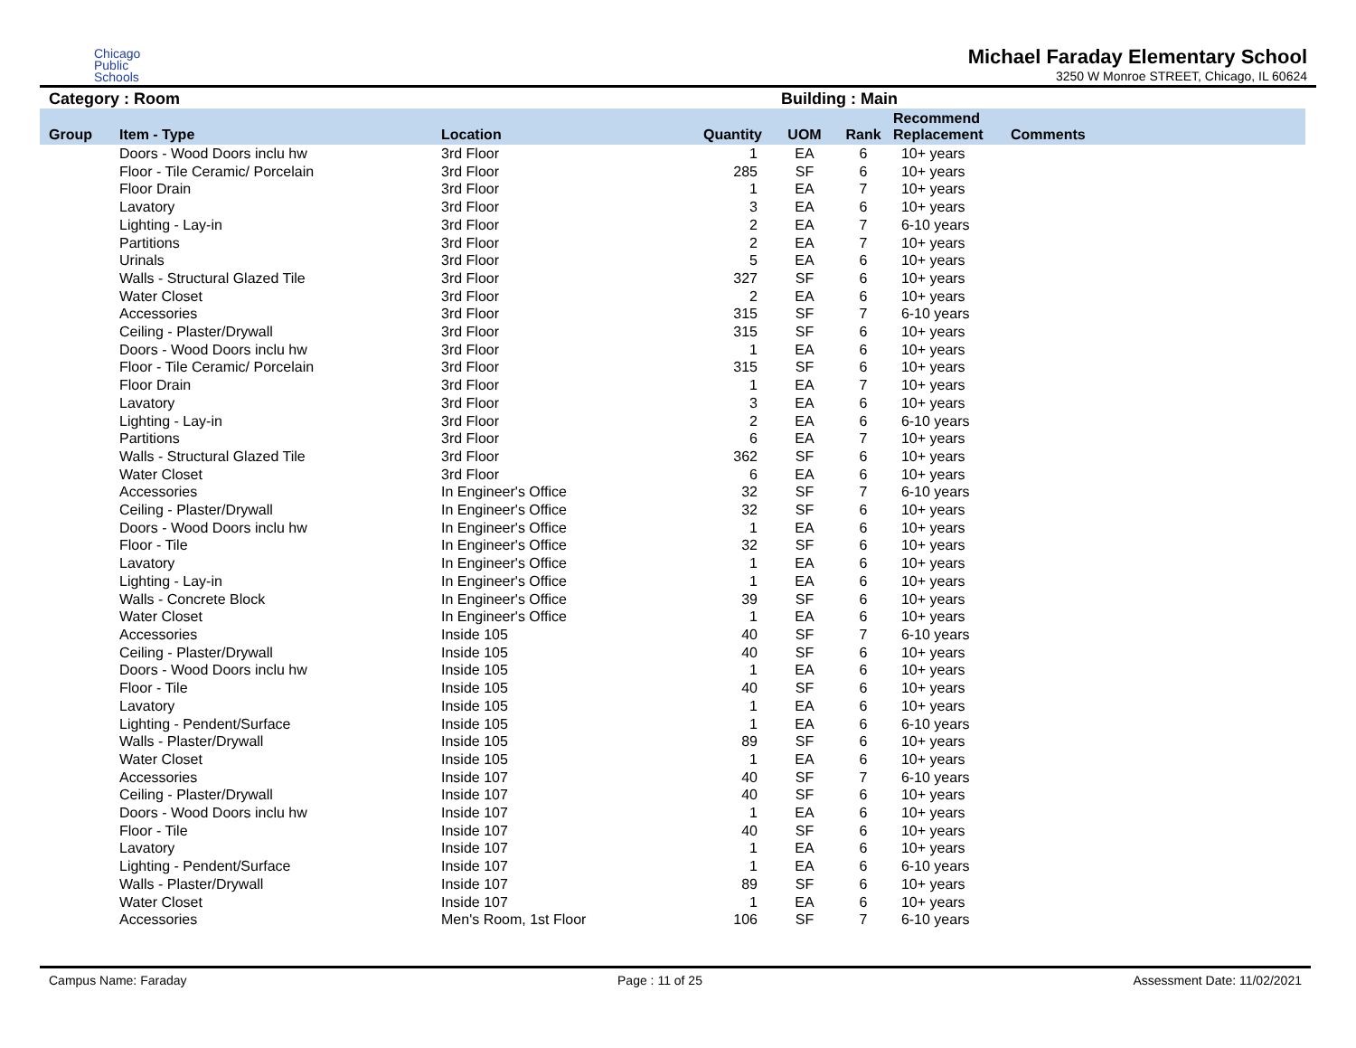Chicago
Public
Schools
Michael Faraday Elementary School
3250 W Monroe STREET, Chicago, IL 60624
Category : Room Building : Main
| Group | Item - Type | Location | Quantity | UOM | Rank | Recommend Replacement | Comments |
| --- | --- | --- | --- | --- | --- | --- | --- |
| | Doors - Wood Doors inclu hw | 3rd Floor | 1 | EA | 6 | 10+ years | |
| | Floor - Tile Ceramic/ Porcelain | 3rd Floor | 285 | SF | 6 | 10+ years | |
| | Floor Drain | 3rd Floor | 1 | EA | 7 | 10+ years | |
| | Lavatory | 3rd Floor | 3 | EA | 6 | 10+ years | |
| | Lighting - Lay-in | 3rd Floor | 2 | EA | 7 | 6-10 years | |
| | Partitions | 3rd Floor | 2 | EA | 7 | 10+ years | |
| | Urinals | 3rd Floor | 5 | EA | 6 | 10+ years | |
| | Walls - Structural Glazed Tile | 3rd Floor | 327 | SF | 6 | 10+ years | |
| | Water Closet | 3rd Floor | 2 | EA | 6 | 10+ years | |
| | Accessories | 3rd Floor | 315 | SF | 7 | 6-10 years | |
| | Ceiling - Plaster/Drywall | 3rd Floor | 315 | SF | 6 | 10+ years | |
| | Doors - Wood Doors inclu hw | 3rd Floor | 1 | EA | 6 | 10+ years | |
| | Floor - Tile Ceramic/ Porcelain | 3rd Floor | 315 | SF | 6 | 10+ years | |
| | Floor Drain | 3rd Floor | 1 | EA | 7 | 10+ years | |
| | Lavatory | 3rd Floor | 3 | EA | 6 | 10+ years | |
| | Lighting - Lay-in | 3rd Floor | 2 | EA | 6 | 6-10 years | |
| | Partitions | 3rd Floor | 6 | EA | 7 | 10+ years | |
| | Walls - Structural Glazed Tile | 3rd Floor | 362 | SF | 6 | 10+ years | |
| | Water Closet | 3rd Floor | 6 | EA | 6 | 10+ years | |
| | Accessories | In Engineer's Office | 32 | SF | 7 | 6-10 years | |
| | Ceiling - Plaster/Drywall | In Engineer's Office | 32 | SF | 6 | 10+ years | |
| | Doors - Wood Doors inclu hw | In Engineer's Office | 1 | EA | 6 | 10+ years | |
| | Floor - Tile | In Engineer's Office | 32 | SF | 6 | 10+ years | |
| | Lavatory | In Engineer's Office | 1 | EA | 6 | 10+ years | |
| | Lighting - Lay-in | In Engineer's Office | 1 | EA | 6 | 10+ years | |
| | Walls - Concrete Block | In Engineer's Office | 39 | SF | 6 | 10+ years | |
| | Water Closet | In Engineer's Office | 1 | EA | 6 | 10+ years | |
| | Accessories | Inside 105 | 40 | SF | 7 | 6-10 years | |
| | Ceiling - Plaster/Drywall | Inside 105 | 40 | SF | 6 | 10+ years | |
| | Doors - Wood Doors inclu hw | Inside 105 | 1 | EA | 6 | 10+ years | |
| | Floor - Tile | Inside 105 | 40 | SF | 6 | 10+ years | |
| | Lavatory | Inside 105 | 1 | EA | 6 | 10+ years | |
| | Lighting - Pendent/Surface | Inside 105 | 1 | EA | 6 | 6-10 years | |
| | Walls - Plaster/Drywall | Inside 105 | 89 | SF | 6 | 10+ years | |
| | Water Closet | Inside 105 | 1 | EA | 6 | 10+ years | |
| | Accessories | Inside 107 | 40 | SF | 7 | 6-10 years | |
| | Ceiling - Plaster/Drywall | Inside 107 | 40 | SF | 6 | 10+ years | |
| | Doors - Wood Doors inclu hw | Inside 107 | 1 | EA | 6 | 10+ years | |
| | Floor - Tile | Inside 107 | 40 | SF | 6 | 10+ years | |
| | Lavatory | Inside 107 | 1 | EA | 6 | 10+ years | |
| | Lighting - Pendent/Surface | Inside 107 | 1 | EA | 6 | 6-10 years | |
| | Walls - Plaster/Drywall | Inside 107 | 89 | SF | 6 | 10+ years | |
| | Water Closet | Inside 107 | 1 | EA | 6 | 10+ years | |
| | Accessories | Men's Room, 1st Floor | 106 | SF | 7 | 6-10 years | |
Campus Name: Faraday Page : 11 of 25 Assessment Date: 11/02/2021